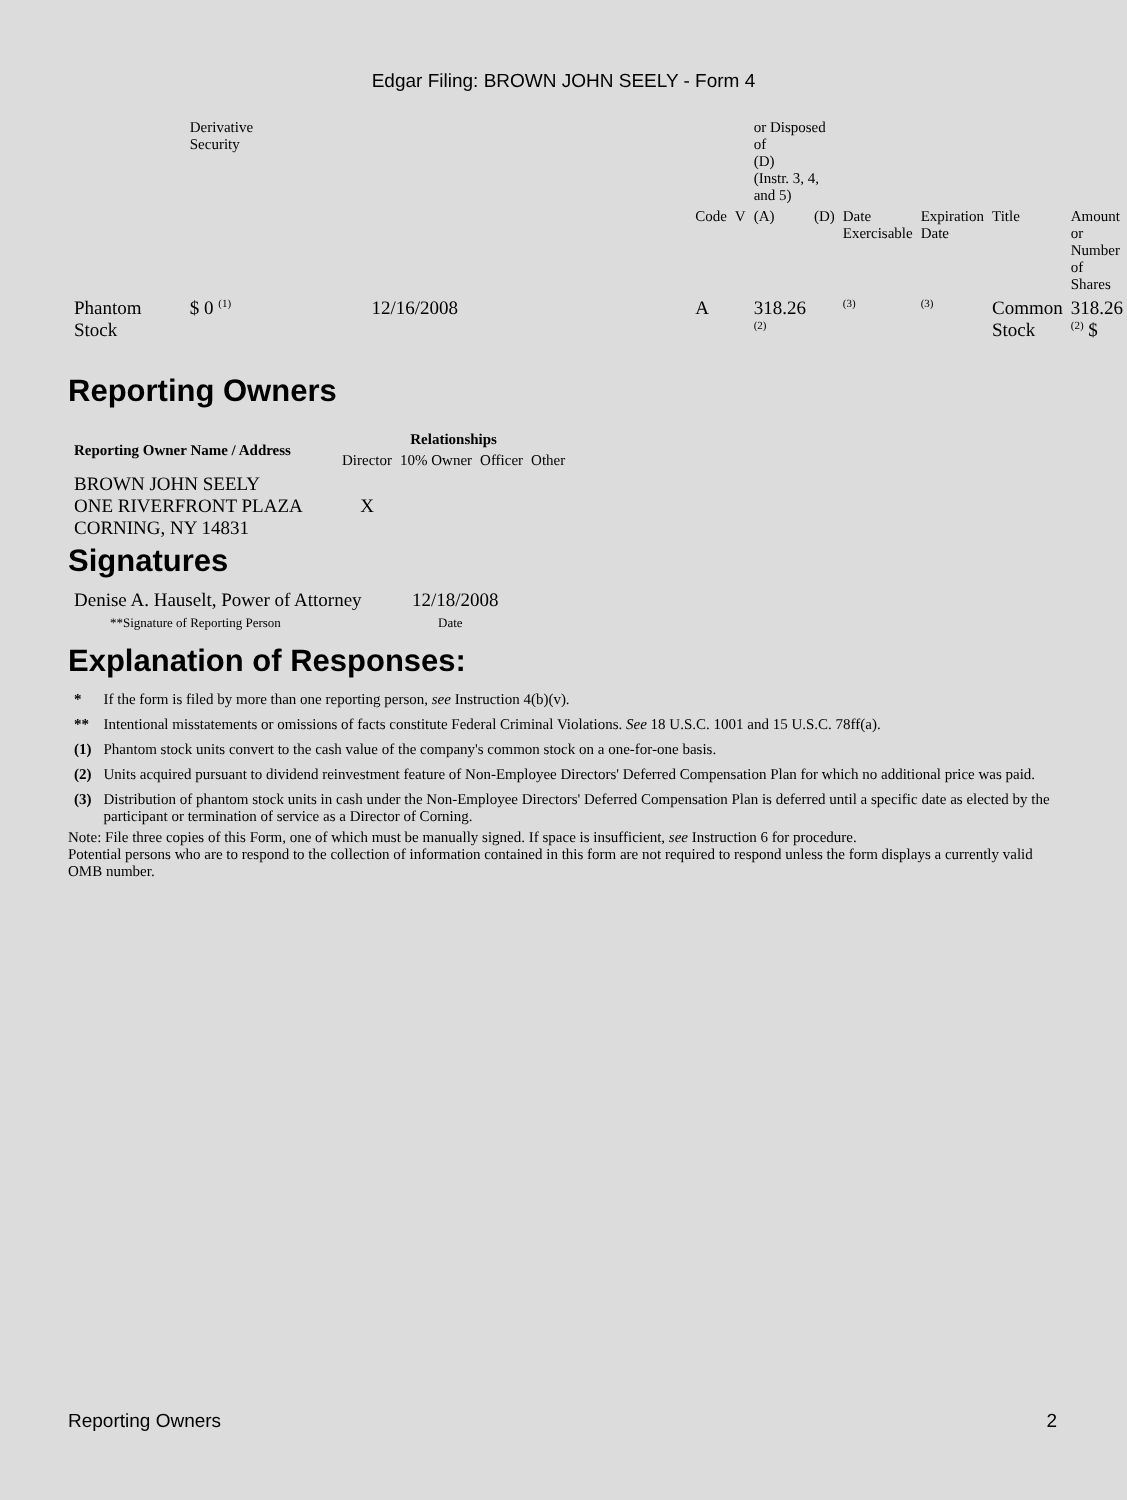Edgar Filing: BROWN JOHN SEELY - Form 4
| | Derivative Security | | | | | or Disposed of (D) (Instr. 3, 4, and 5) | | | | | |
| | | | | Code | V | (A) | (D) | Date Exercisable | Expiration Date | Title | Amount or Number of Shares |
| Phantom Stock | $ 0 <sup>(1)</sup> | 12/16/2008 | | A | | 318.26 <sup>(2)</sup> | | <sup>(3)</sup> | <sup>(3)</sup> | Common Stock | 318.26 <sup>(2)</sup> $ |
Reporting Owners
| Reporting Owner Name / Address | Relationships | | | |
| --- | --- | --- | --- | --- |
| | Director | 10% Owner | Officer | Other |
| BROWN JOHN SEELY ONE RIVERFRONT PLAZA CORNING, NY 14831 | X | | | |
Signatures
| Denise A. Hauselt, Power of Attorney | 12/18/2008 |
| **Signature of Reporting Person | Date |
Explanation of Responses:
| * | If the form is filed by more than one reporting person, see Instruction 4(b)(v). |
| ** | Intentional misstatements or omissions of facts constitute Federal Criminal Violations. See 18 U.S.C. 1001 and 15 U.S.C. 78ff(a). |
| (1) | Phantom stock units convert to the cash value of the company's common stock on a one-for-one basis. |
| (2) | Units acquired pursuant to dividend reinvestment feature of Non-Employee Directors' Deferred Compensation Plan for which no additional price was paid. |
| (3) | Distribution of phantom stock units in cash under the Non-Employee Directors' Deferred Compensation Plan is deferred until a specific date as elected by the participant or termination of service as a Director of Corning. |
Note: File three copies of this Form, one of which must be manually signed. If space is insufficient, see Instruction 6 for procedure.
Potential persons who are to respond to the collection of information contained in this form are not required to respond unless the form displays a currently valid OMB number.
Reporting Owners 2